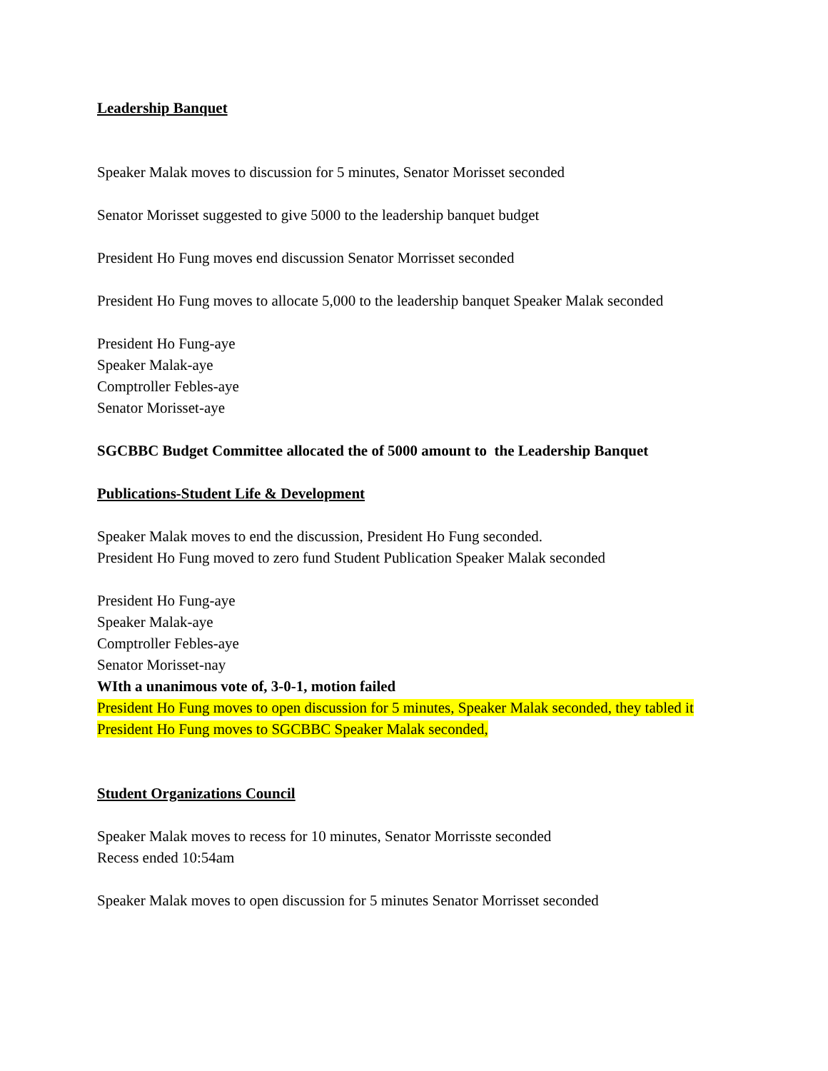Leadership Banquet
Speaker Malak moves to discussion for 5 minutes, Senator Morisset seconded
Senator Morisset suggested to give 5000 to the leadership banquet budget
President Ho Fung moves end discussion Senator Morrisset seconded
President Ho Fung moves to allocate 5,000 to the leadership banquet Speaker Malak seconded
President Ho Fung-aye
Speaker Malak-aye
Comptroller Febles-aye
Senator Morisset-aye
SGCBBC Budget Committee allocated the of 5000 amount to the Leadership Banquet
Publications-Student Life & Development
Speaker Malak moves to end the discussion, President Ho Fung seconded.
President Ho Fung moved to zero fund Student Publication Speaker Malak seconded
President Ho Fung-aye
Speaker Malak-aye
Comptroller Febles-aye
Senator Morisset-nay
WIth a unanimous vote of, 3-0-1, motion failed
President Ho Fung moves to open discussion for 5 minutes, Speaker Malak seconded, they tabled it
President Ho Fung moves to SGCBBC Speaker Malak seconded,
Student Organizations Council
Speaker Malak moves to recess for 10 minutes, Senator Morrisste seconded
Recess ended 10:54am
Speaker Malak moves to open discussion for 5 minutes Senator Morrisset seconded